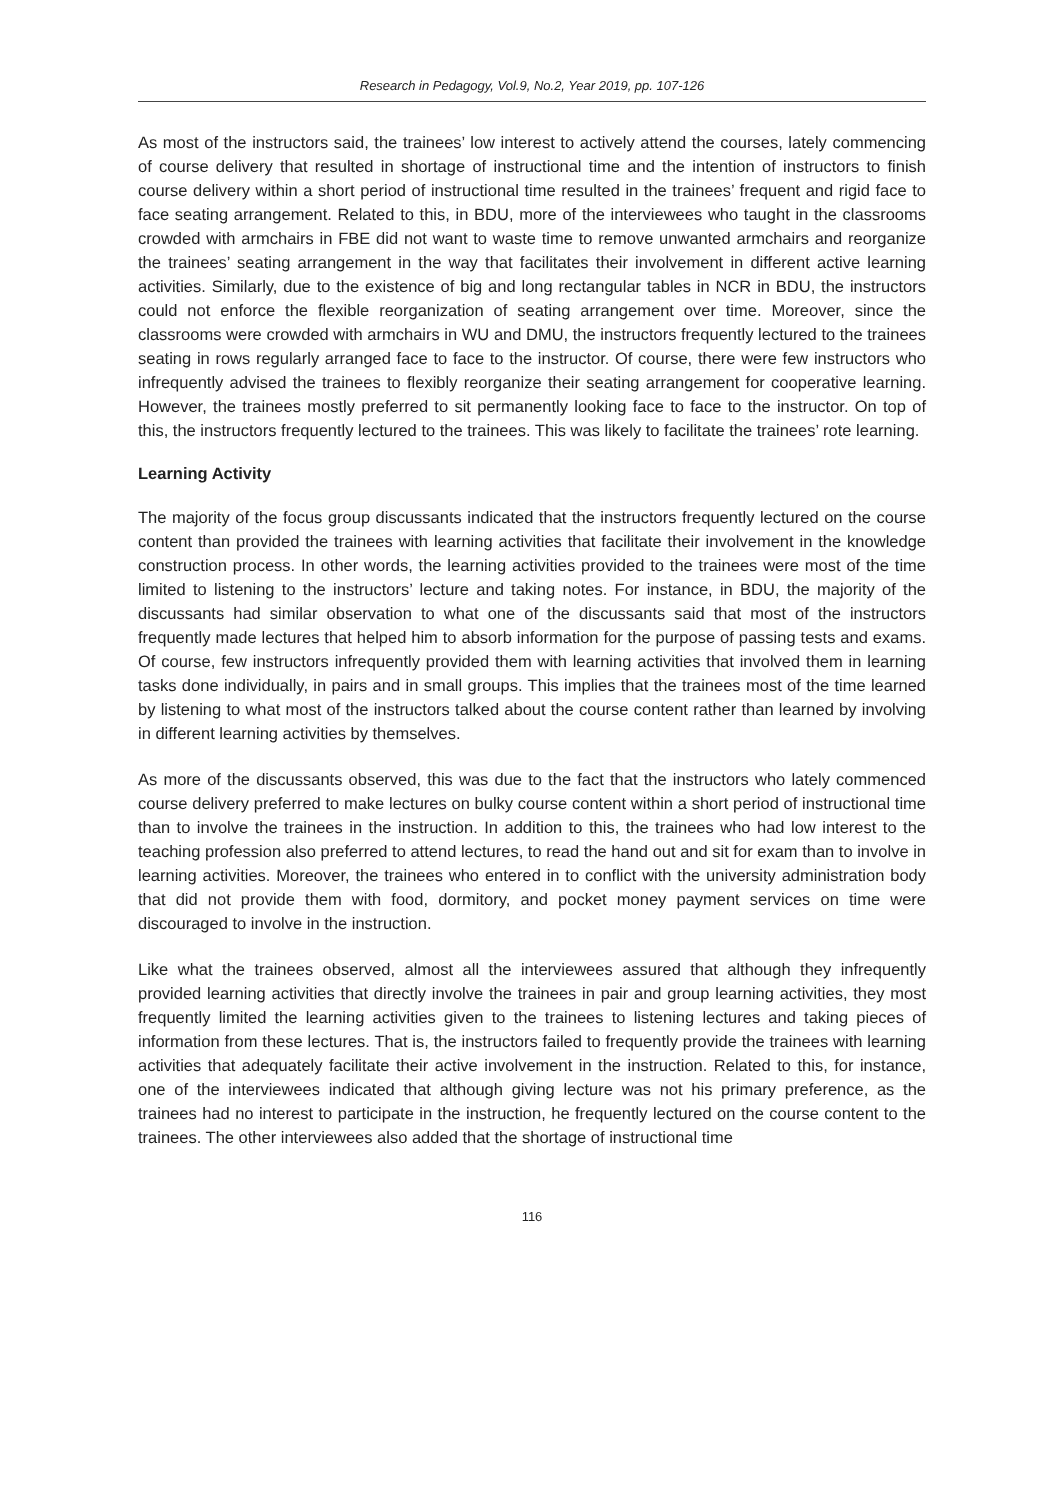Research in Pedagogy, Vol.9, No.2, Year 2019, pp. 107-126
As most of the instructors said, the trainees’ low interest to actively attend the courses, lately commencing of course delivery that resulted in shortage of instructional time and the intention of instructors to finish course delivery within a short period of instructional time resulted in the trainees’ frequent and rigid face to face seating arrangement. Related to this, in BDU, more of the interviewees who taught in the classrooms crowded with armchairs in FBE did not want to waste time to remove unwanted armchairs and reorganize the trainees’ seating arrangement in the way that facilitates their involvement in different active learning activities. Similarly, due to the existence of big and long rectangular tables in NCR in BDU, the instructors could not enforce the flexible reorganization of seating arrangement over time. Moreover, since the classrooms were crowded with armchairs in WU and DMU, the instructors frequently lectured to the trainees seating in rows regularly arranged face to face to the instructor. Of course, there were few instructors who infrequently advised the trainees to flexibly reorganize their seating arrangement for cooperative learning. However, the trainees mostly preferred to sit permanently looking face to face to the instructor. On top of this, the instructors frequently lectured to the trainees. This was likely to facilitate the trainees’ rote learning.
Learning Activity
The majority of the focus group discussants indicated that the instructors frequently lectured on the course content than provided the trainees with learning activities that facilitate their involvement in the knowledge construction process. In other words, the learning activities provided to the trainees were most of the time limited to listening to the instructors’ lecture and taking notes. For instance, in BDU, the majority of the discussants had similar observation to what one of the discussants said that most of the instructors frequently made lectures that helped him to absorb information for the purpose of passing tests and exams. Of course, few instructors infrequently provided them with learning activities that involved them in learning tasks done individually, in pairs and in small groups. This implies that the trainees most of the time learned by listening to what most of the instructors talked about the course content rather than learned by involving in different learning activities by themselves.
As more of the discussants observed, this was due to the fact that the instructors who lately commenced course delivery preferred to make lectures on bulky course content within a short period of instructional time than to involve the trainees in the instruction. In addition to this, the trainees who had low interest to the teaching profession also preferred to attend lectures, to read the hand out and sit for exam than to involve in learning activities. Moreover, the trainees who entered in to conflict with the university administration body that did not provide them with food, dormitory, and pocket money payment services on time were discouraged to involve in the instruction.
Like what the trainees observed, almost all the interviewees assured that although they infrequently provided learning activities that directly involve the trainees in pair and group learning activities, they most frequently limited the learning activities given to the trainees to listening lectures and taking pieces of information from these lectures. That is, the instructors failed to frequently provide the trainees with learning activities that adequately facilitate their active involvement in the instruction. Related to this, for instance, one of the interviewees indicated that although giving lecture was not his primary preference, as the trainees had no interest to participate in the instruction, he frequently lectured on the course content to the trainees. The other interviewees also added that the shortage of instructional time
116